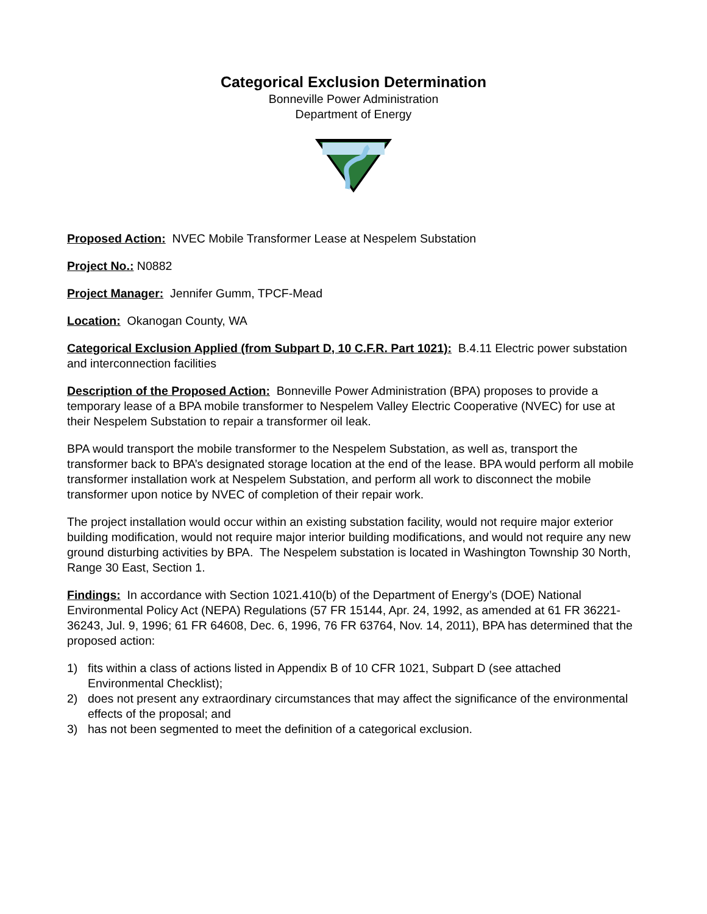Categorical Exclusion Determination
Bonneville Power Administration
Department of Energy
Proposed Action: NVEC Mobile Transformer Lease at Nespelem Substation
Project No.: N0882
Project Manager: Jennifer Gumm, TPCF-Mead
Location: Okanogan County, WA
Categorical Exclusion Applied (from Subpart D, 10 C.F.R. Part 1021): B.4.11 Electric power substation and interconnection facilities
Description of the Proposed Action: Bonneville Power Administration (BPA) proposes to provide a temporary lease of a BPA mobile transformer to Nespelem Valley Electric Cooperative (NVEC) for use at their Nespelem Substation to repair a transformer oil leak.
BPA would transport the mobile transformer to the Nespelem Substation, as well as, transport the transformer back to BPA’s designated storage location at the end of the lease. BPA would perform all mobile transformer installation work at Nespelem Substation, and perform all work to disconnect the mobile transformer upon notice by NVEC of completion of their repair work.
The project installation would occur within an existing substation facility, would not require major exterior building modification, would not require major interior building modifications, and would not require any new ground disturbing activities by BPA. The Nespelem substation is located in Washington Township 30 North, Range 30 East, Section 1.
Findings: In accordance with Section 1021.410(b) of the Department of Energy’s (DOE) National Environmental Policy Act (NEPA) Regulations (57 FR 15144, Apr. 24, 1992, as amended at 61 FR 36221-36243, Jul. 9, 1996; 61 FR 64608, Dec. 6, 1996, 76 FR 63764, Nov. 14, 2011), BPA has determined that the proposed action:
1) fits within a class of actions listed in Appendix B of 10 CFR 1021, Subpart D (see attached Environmental Checklist);
2) does not present any extraordinary circumstances that may affect the significance of the environmental effects of the proposal; and
3) has not been segmented to meet the definition of a categorical exclusion.